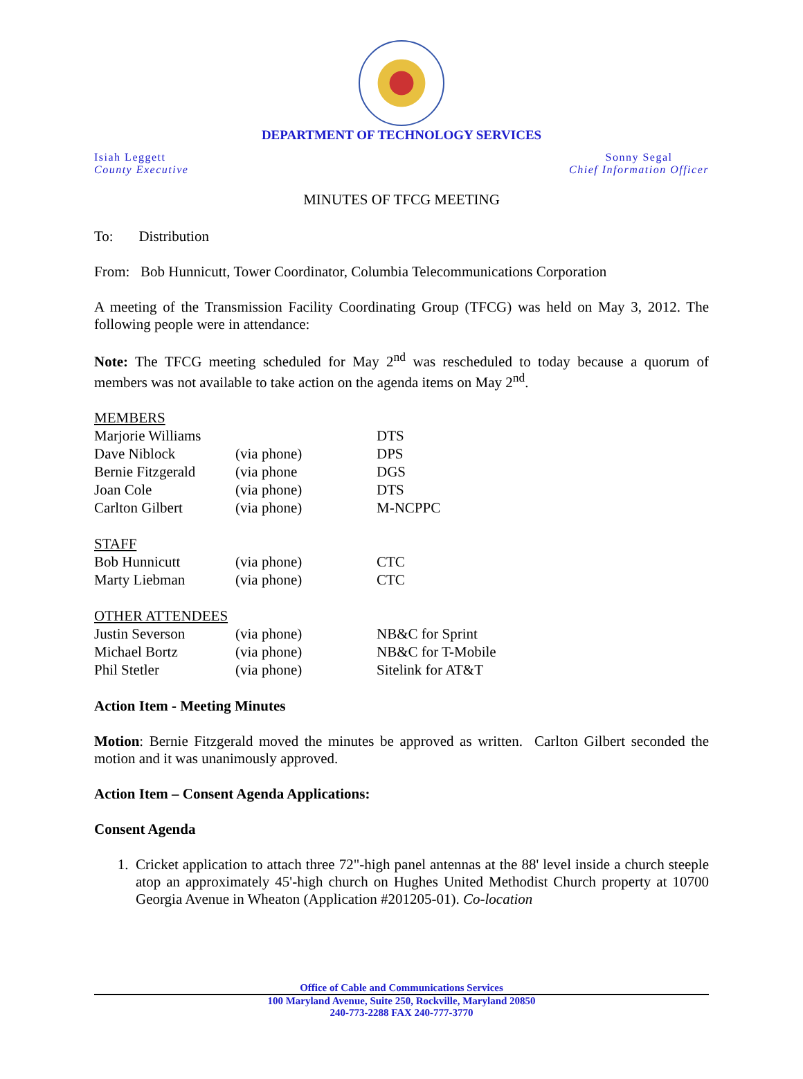DEPARTMENT OF TECHNOLOGY SERVICES
Isiah Leggett
County Executive
Sonny Segal
Chief Information Officer
MINUTES OF TFCG MEETING
To: Distribution
From: Bob Hunnicutt, Tower Coordinator, Columbia Telecommunications Corporation
A meeting of the Transmission Facility Coordinating Group (TFCG) was held on May 3, 2012. The following people were in attendance:
Note: The TFCG meeting scheduled for May 2<sup>nd</sup> was rescheduled to today because a quorum of members was not available to take action on the agenda items on May 2<sup>nd</sup>.
| MEMBERS | | |
| Marjorie Williams | | DTS |
| Dave Niblock | (via phone) | DPS |
| Bernie Fitzgerald | (via phone | DGS |
| Joan Cole | (via phone) | DTS |
| Carlton Gilbert | (via phone) | M-NCPPC |
| STAFF | | |
| Bob Hunnicutt | (via phone) | CTC |
| Marty Liebman | (via phone) | CTC |
| OTHER ATTENDEES | | |
| Justin Severson | (via phone) | NB&C for Sprint |
| Michael Bortz | (via phone) | NB&C for T-Mobile |
| Phil Stetler | (via phone) | Sitelink for AT&T |
Action Item - Meeting Minutes
Motion: Bernie Fitzgerald moved the minutes be approved as written. Carlton Gilbert seconded the motion and it was unanimously approved.
Action Item – Consent Agenda Applications:
Consent Agenda
1. Cricket application to attach three 72"-high panel antennas at the 88' level inside a church steeple atop an approximately 45'-high church on Hughes United Methodist Church property at 10700 Georgia Avenue in Wheaton (Application #201205-01). Co-location
Office of Cable and Communications Services
100 Maryland Avenue, Suite 250, Rockville, Maryland 20850
240-773-2288 FAX 240-777-3770